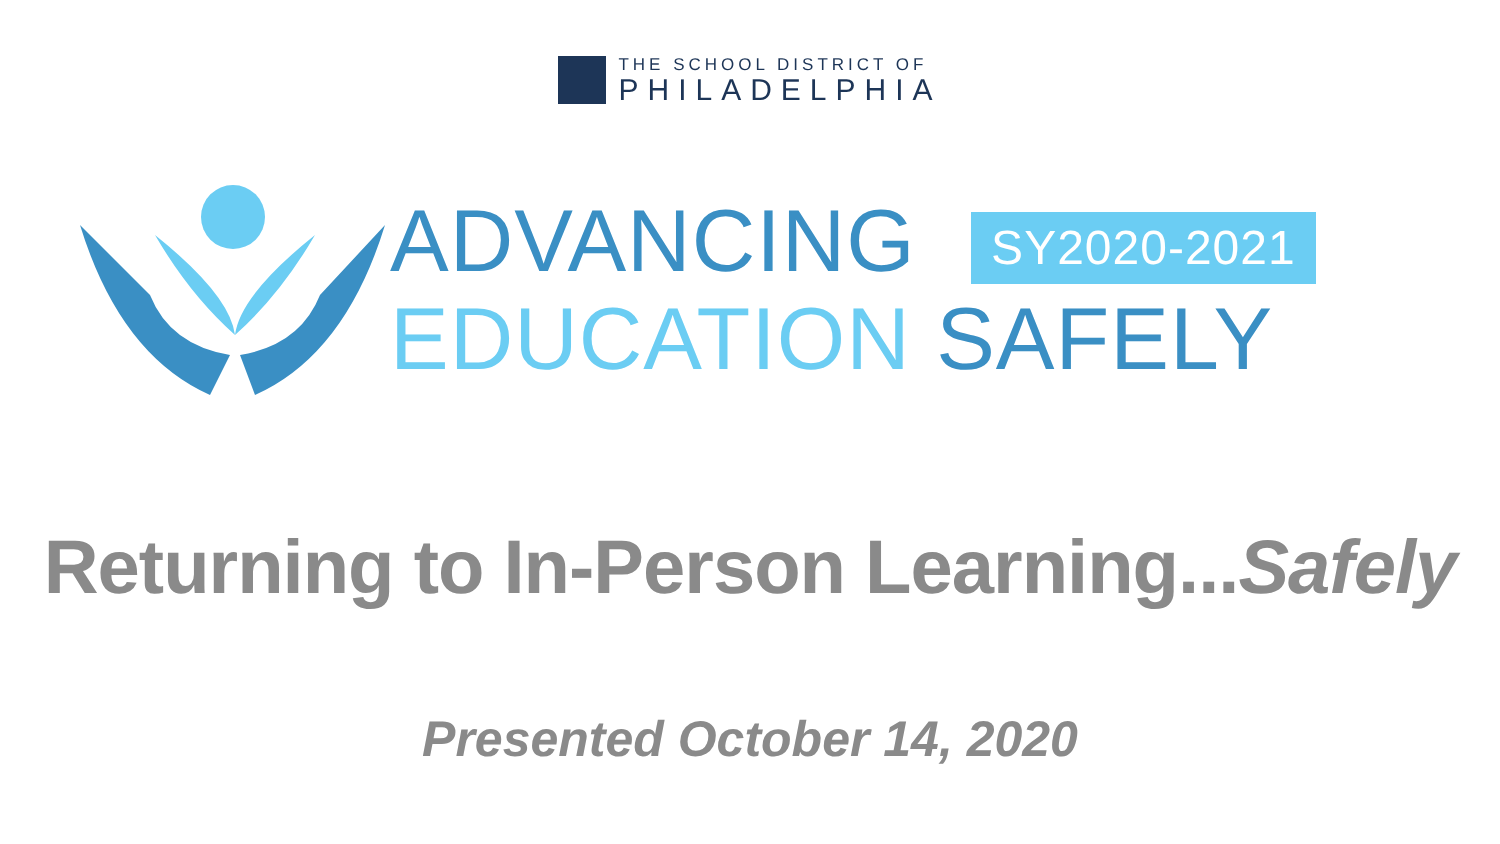THE SCHOOL DISTRICT OF
PHILADELPHIA
ADVANCING SY2020-2021
EDUCATION SAFELY
Returning to In-Person Learning...Safely
Presented October 14, 2020